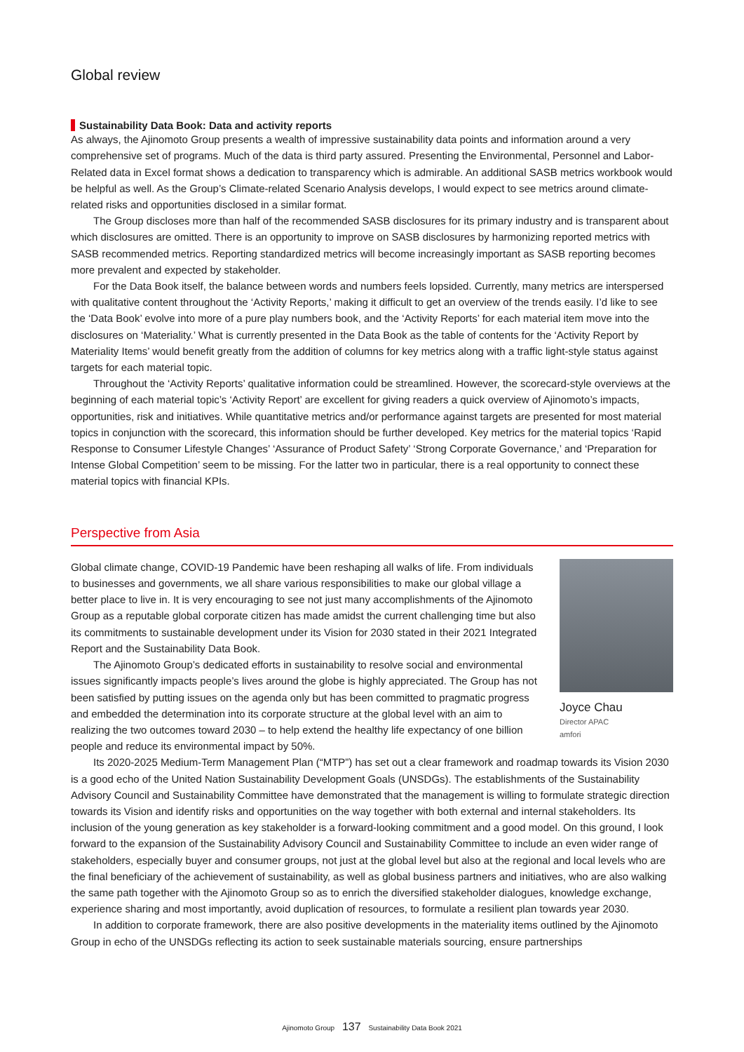Global review
Sustainability Data Book: Data and activity reports
As always, the Ajinomoto Group presents a wealth of impressive sustainability data points and information around a very comprehensive set of programs. Much of the data is third party assured. Presenting the Environmental, Personnel and Labor-Related data in Excel format shows a dedication to transparency which is admirable. An additional SASB metrics workbook would be helpful as well. As the Group’s Climate-related Scenario Analysis develops, I would expect to see metrics around climate-related risks and opportunities disclosed in a similar format.
The Group discloses more than half of the recommended SASB disclosures for its primary industry and is transparent about which disclosures are omitted. There is an opportunity to improve on SASB disclosures by harmonizing reported metrics with SASB recommended metrics. Reporting standardized metrics will become increasingly important as SASB reporting becomes more prevalent and expected by stakeholder.
For the Data Book itself, the balance between words and numbers feels lopsided. Currently, many metrics are interspersed with qualitative content throughout the ‘Activity Reports,’ making it difficult to get an overview of the trends easily. I’d like to see the ‘Data Book’ evolve into more of a pure play numbers book, and the ‘Activity Reports’ for each material item move into the disclosures on ‘Materiality.’ What is currently presented in the Data Book as the table of contents for the ‘Activity Report by Materiality Items’ would benefit greatly from the addition of columns for key metrics along with a traffic light-style status against targets for each material topic.
Throughout the ‘Activity Reports’ qualitative information could be streamlined. However, the scorecard-style overviews at the beginning of each material topic’s ‘Activity Report’ are excellent for giving readers a quick overview of Ajinomoto’s impacts, opportunities, risk and initiatives. While quantitative metrics and/or performance against targets are presented for most material topics in conjunction with the scorecard, this information should be further developed. Key metrics for the material topics ‘Rapid Response to Consumer Lifestyle Changes’ ‘Assurance of Product Safety’ ‘Strong Corporate Governance,’ and ‘Preparation for Intense Global Competition’ seem to be missing. For the latter two in particular, there is a real opportunity to connect these material topics with financial KPIs.
Perspective from Asia
Global climate change, COVID-19 Pandemic have been reshaping all walks of life. From individuals to businesses and governments, we all share various responsibilities to make our global village a better place to live in. It is very encouraging to see not just many accomplishments of the Ajinomoto Group as a reputable global corporate citizen has made amidst the current challenging time but also its commitments to sustainable development under its Vision for 2030 stated in their 2021 Integrated Report and the Sustainability Data Book.
The Ajinomoto Group’s dedicated efforts in sustainability to resolve social and environmental issues significantly impacts people’s lives around the globe is highly appreciated. The Group has not been satisfied by putting issues on the agenda only but has been committed to pragmatic progress and embedded the determination into its corporate structure at the global level with an aim to realizing the two outcomes toward 2030 – to help extend the healthy life expectancy of one billion people and reduce its environmental impact by 50%.
Joyce Chau
Director APAC
amfori
Its 2020-2025 Medium-Term Management Plan (“MTP”) has set out a clear framework and roadmap towards its Vision 2030 is a good echo of the United Nation Sustainability Development Goals (UNSDGs). The establishments of the Sustainability Advisory Council and Sustainability Committee have demonstrated that the management is willing to formulate strategic direction towards its Vision and identify risks and opportunities on the way together with both external and internal stakeholders. Its inclusion of the young generation as key stakeholder is a forward-looking commitment and a good model. On this ground, I look forward to the expansion of the Sustainability Advisory Council and Sustainability Committee to include an even wider range of stakeholders, especially buyer and consumer groups, not just at the global level but also at the regional and local levels who are the final beneficiary of the achievement of sustainability, as well as global business partners and initiatives, who are also walking the same path together with the Ajinomoto Group so as to enrich the diversified stakeholder dialogues, knowledge exchange, experience sharing and most importantly, avoid duplication of resources, to formulate a resilient plan towards year 2030.
In addition to corporate framework, there are also positive developments in the materiality items outlined by the Ajinomoto Group in echo of the UNSDGs reflecting its action to seek sustainable materials sourcing, ensure partnerships
Ajinomoto Group 137 Sustainability Data Book 2021